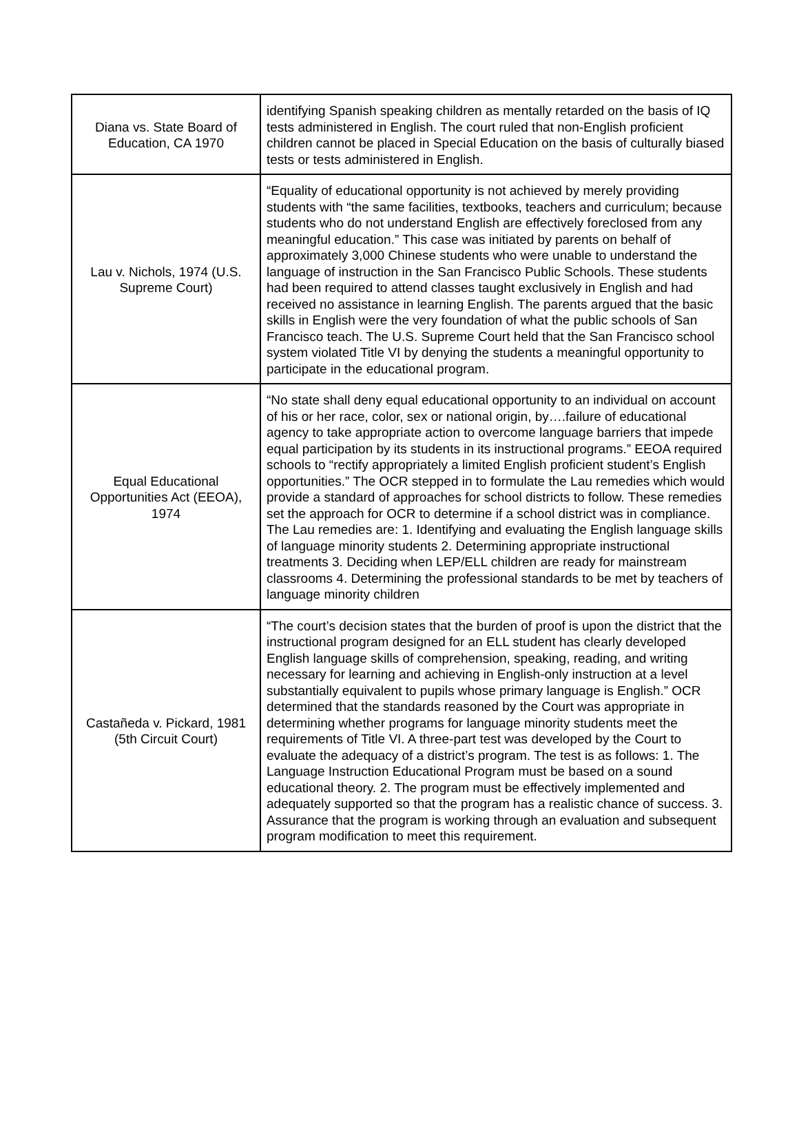| Diana vs. State Board of Education, CA 1970 | identifying Spanish speaking children as mentally retarded on the basis of IQ tests administered in English. The court ruled that non-English proficient children cannot be placed in Special Education on the basis of culturally biased tests or tests administered in English. |
| Lau v. Nichols, 1974 (U.S. Supreme Court) | “Equality of educational opportunity is not achieved by merely providing students with “the same facilities, textbooks, teachers and curriculum; because students who do not understand English are effectively foreclosed from any meaningful education.” This case was initiated by parents on behalf of approximately 3,000 Chinese students who were unable to understand the language of instruction in the San Francisco Public Schools. These students had been required to attend classes taught exclusively in English and had received no assistance in learning English. The parents argued that the basic skills in English were the very foundation of what the public schools of San Francisco teach. The U.S. Supreme Court held that the San Francisco school system violated Title VI by denying the students a meaningful opportunity to participate in the educational program. |
| Equal Educational Opportunities Act (EEOA), 1974 | “No state shall deny equal educational opportunity to an individual on account of his or her race, color, sex or national origin, by….failure of educational agency to take appropriate action to overcome language barriers that impede equal participation by its students in its instructional programs.” EEOA required schools to “rectify appropriately a limited English proficient student’s English opportunities.” The OCR stepped in to formulate the Lau remedies which would provide a standard of approaches for school districts to follow. These remedies set the approach for OCR to determine if a school district was in compliance. The Lau remedies are: 1. Identifying and evaluating the English language skills of language minority students 2. Determining appropriate instructional treatments 3. Deciding when LEP/ELL children are ready for mainstream classrooms 4. Determining the professional standards to be met by teachers of language minority children |
| Castañeda v. Pickard, 1981 (5th Circuit Court) | “The court’s decision states that the burden of proof is upon the district that the instructional program designed for an ELL student has clearly developed English language skills of comprehension, speaking, reading, and writing necessary for learning and achieving in English-only instruction at a level substantially equivalent to pupils whose primary language is English.” OCR determined that the standards reasoned by the Court was appropriate in determining whether programs for language minority students meet the requirements of Title VI. A three-part test was developed by the Court to evaluate the adequacy of a district’s program. The test is as follows: 1. The Language Instruction Educational Program must be based on a sound educational theory. 2. The program must be effectively implemented and adequately supported so that the program has a realistic chance of success. 3. Assurance that the program is working through an evaluation and subsequent program modification to meet this requirement. |